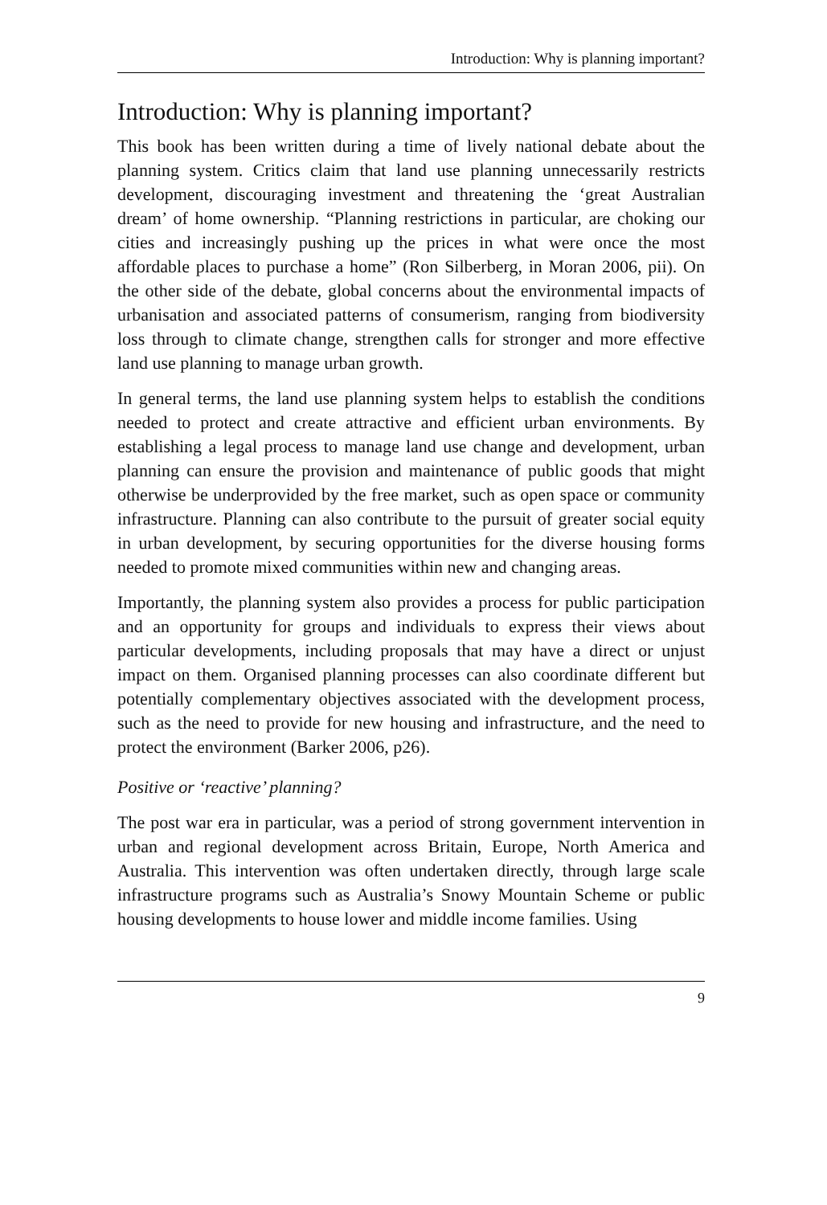Introduction: Why is planning important?
Introduction: Why is planning important?
This book has been written during a time of lively national debate about the planning system. Critics claim that land use planning unnecessarily restricts development, discouraging investment and threatening the ‘great Australian dream’ of home ownership. “Planning restrictions in particular, are choking our cities and increasingly pushing up the prices in what were once the most affordable places to purchase a home” (Ron Silberberg, in Moran 2006, pii). On the other side of the debate, global concerns about the environmental impacts of urbanisation and associated patterns of consumerism, ranging from biodiversity loss through to climate change, strengthen calls for stronger and more effective land use planning to manage urban growth.
In general terms, the land use planning system helps to establish the conditions needed to protect and create attractive and efficient urban environments. By establishing a legal process to manage land use change and development, urban planning can ensure the provision and maintenance of public goods that might otherwise be underprovided by the free market, such as open space or community infrastructure. Planning can also contribute to the pursuit of greater social equity in urban development, by securing opportunities for the diverse housing forms needed to promote mixed communities within new and changing areas.
Importantly, the planning system also provides a process for public participation and an opportunity for groups and individuals to express their views about particular developments, including proposals that may have a direct or unjust impact on them. Organised planning processes can also coordinate different but potentially complementary objectives associated with the development process, such as the need to provide for new housing and infrastructure, and the need to protect the environment (Barker 2006, p26).
Positive or ‘reactive’ planning?
The post war era in particular, was a period of strong government intervention in urban and regional development across Britain, Europe, North America and Australia. This intervention was often undertaken directly, through large scale infrastructure programs such as Australia’s Snowy Mountain Scheme or public housing developments to house lower and middle income families. Using
9